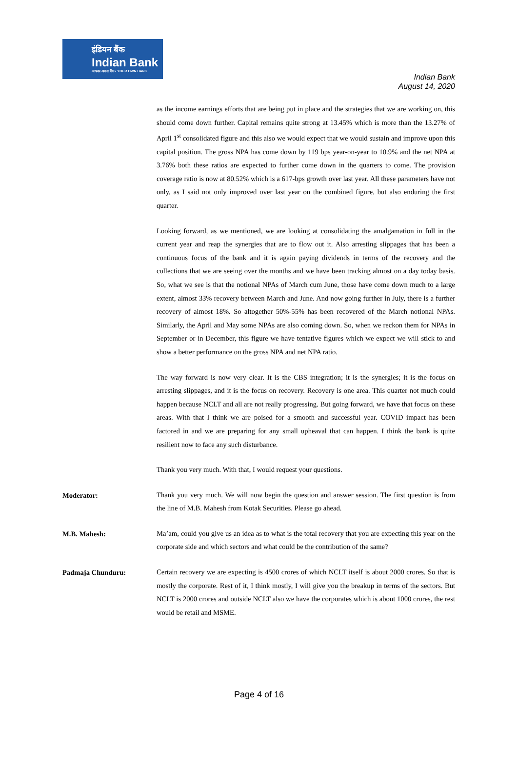इंडियन बैंक
Indian Bank
आपका अपना बैंक • YOUR OWN BANK
Indian Bank
August 14, 2020
as the income earnings efforts that are being put in place and the strategies that we are working on, this should come down further. Capital remains quite strong at 13.45% which is more than the 13.27% of April 1<sup>st</sup> consolidated figure and this also we would expect that we would sustain and improve upon this capital position. The gross NPA has come down by 119 bps year-on-year to 10.9% and the net NPA at 3.76% both these ratios are expected to further come down in the quarters to come. The provision coverage ratio is now at 80.52% which is a 617-bps growth over last year. All these parameters have not only, as I said not only improved over last year on the combined figure, but also enduring the first quarter.
Looking forward, as we mentioned, we are looking at consolidating the amalgamation in full in the current year and reap the synergies that are to flow out it. Also arresting slippages that has been a continuous focus of the bank and it is again paying dividends in terms of the recovery and the collections that we are seeing over the months and we have been tracking almost on a day today basis. So, what we see is that the notional NPAs of March cum June, those have come down much to a large extent, almost 33% recovery between March and June. And now going further in July, there is a further recovery of almost 18%. So altogether 50%-55% has been recovered of the March notional NPAs. Similarly, the April and May some NPAs are also coming down. So, when we reckon them for NPAs in September or in December, this figure we have tentative figures which we expect we will stick to and show a better performance on the gross NPA and net NPA ratio.
The way forward is now very clear. It is the CBS integration; it is the synergies; it is the focus on arresting slippages, and it is the focus on recovery. Recovery is one area. This quarter not much could happen because NCLT and all are not really progressing. But going forward, we have that focus on these areas. With that I think we are poised for a smooth and successful year. COVID impact has been factored in and we are preparing for any small upheaval that can happen. I think the bank is quite resilient now to face any such disturbance.
Thank you very much. With that, I would request your questions.
Moderator:
Thank you very much. We will now begin the question and answer session. The first question is from the line of M.B. Mahesh from Kotak Securities. Please go ahead.
M.B. Mahesh:
Ma’am, could you give us an idea as to what is the total recovery that you are expecting this year on the corporate side and which sectors and what could be the contribution of the same?
Padmaja Chunduru:
Certain recovery we are expecting is 4500 crores of which NCLT itself is about 2000 crores. So that is mostly the corporate. Rest of it, I think mostly, I will give you the breakup in terms of the sectors. But NCLT is 2000 crores and outside NCLT also we have the corporates which is about 1000 crores, the rest would be retail and MSME.
Page 4 of 16